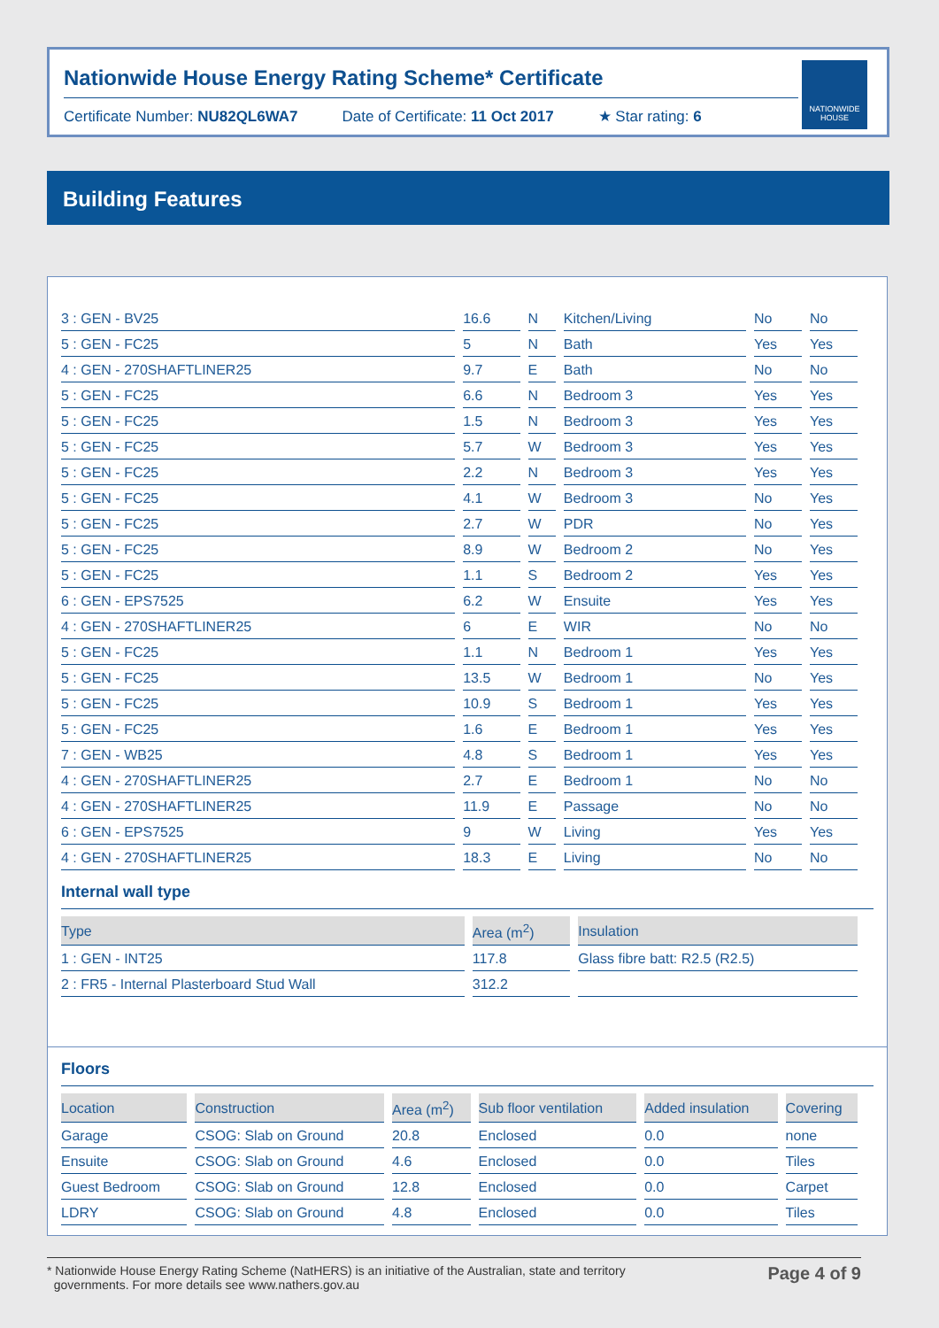Nationwide House Energy Rating Scheme* Certificate
Certificate Number: NU82QL6WA7 Date of Certificate: 11 Oct 2017 ★ Star rating: 6
NATIONWIDE HOUSE
Building Features
| 3 : GEN - BV25 | 16.6 | N | Kitchen/Living | No | No |
| 5 : GEN - FC25 | 5 | N | Bath | Yes | Yes |
| 4 : GEN - 270SHAFTLINER25 | 9.7 | E | Bath | No | No |
| 5 : GEN - FC25 | 6.6 | N | Bedroom 3 | Yes | Yes |
| 5 : GEN - FC25 | 1.5 | N | Bedroom 3 | Yes | Yes |
| 5 : GEN - FC25 | 5.7 | W | Bedroom 3 | Yes | Yes |
| 5 : GEN - FC25 | 2.2 | N | Bedroom 3 | Yes | Yes |
| 5 : GEN - FC25 | 4.1 | W | Bedroom 3 | No | Yes |
| 5 : GEN - FC25 | 2.7 | W | PDR | No | Yes |
| 5 : GEN - FC25 | 8.9 | W | Bedroom 2 | No | Yes |
| 5 : GEN - FC25 | 1.1 | S | Bedroom 2 | Yes | Yes |
| 6 : GEN - EPS7525 | 6.2 | W | Ensuite | Yes | Yes |
| 4 : GEN - 270SHAFTLINER25 | 6 | E | WIR | No | No |
| 5 : GEN - FC25 | 1.1 | N | Bedroom 1 | Yes | Yes |
| 5 : GEN - FC25 | 13.5 | W | Bedroom 1 | No | Yes |
| 5 : GEN - FC25 | 10.9 | S | Bedroom 1 | Yes | Yes |
| 5 : GEN - FC25 | 1.6 | E | Bedroom 1 | Yes | Yes |
| 7 : GEN - WB25 | 4.8 | S | Bedroom 1 | Yes | Yes |
| 4 : GEN - 270SHAFTLINER25 | 2.7 | E | Bedroom 1 | No | No |
| 4 : GEN - 270SHAFTLINER25 | 11.9 | E | Passage | No | No |
| 6 : GEN - EPS7525 | 9 | W | Living | Yes | Yes |
| 4 : GEN - 270SHAFTLINER25 | 18.3 | E | Living | No | No |
Internal wall type
| Type | Area (m<sup>2</sup>) | Insulation |
| --- | --- | --- |
| 1 : GEN - INT25 | 117.8 | Glass fibre batt: R2.5 (R2.5) |
| 2 : FR5 - Internal Plasterboard Stud Wall | 312.2 | |
Floors
| Location | Construction | Area (m<sup>2</sup>) | Sub floor ventilation | Added insulation | Covering |
| --- | --- | --- | --- | --- | --- |
| Garage | CSOG: Slab on Ground | 20.8 | Enclosed | 0.0 | none |
| Ensuite | CSOG: Slab on Ground | 4.6 | Enclosed | 0.0 | Tiles |
| Guest Bedroom | CSOG: Slab on Ground | 12.8 | Enclosed | 0.0 | Carpet |
| LDRY | CSOG: Slab on Ground | 4.8 | Enclosed | 0.0 | Tiles |
* Nationwide House Energy Rating Scheme (NatHERS) is an initiative of the Australian, state and territory
governments. For more details see www.nathers.gov.au
Page 4 of 9